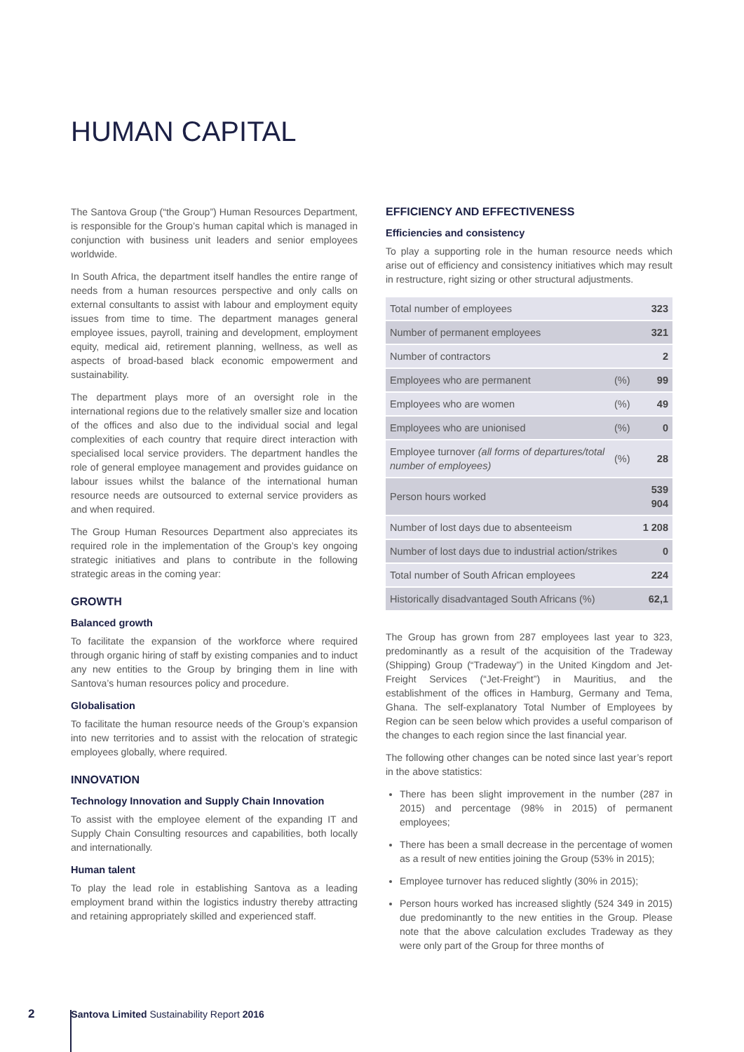HUMAN CAPITAL
The Santova Group (“the Group”) Human Resources Department, is responsible for the Group’s human capital which is managed in conjunction with business unit leaders and senior employees worldwide.
In South Africa, the department itself handles the entire range of needs from a human resources perspective and only calls on external consultants to assist with labour and employment equity issues from time to time. The department manages general employee issues, payroll, training and development, employment equity, medical aid, retirement planning, wellness, as well as aspects of broad-based black economic empowerment and sustainability.
The department plays more of an oversight role in the international regions due to the relatively smaller size and location of the offices and also due to the individual social and legal complexities of each country that require direct interaction with specialised local service providers. The department handles the role of general employee management and provides guidance on labour issues whilst the balance of the international human resource needs are outsourced to external service providers as and when required.
The Group Human Resources Department also appreciates its required role in the implementation of the Group’s key ongoing strategic initiatives and plans to contribute in the following strategic areas in the coming year:
GROWTH
Balanced growth
To facilitate the expansion of the workforce where required through organic hiring of staff by existing companies and to induct any new entities to the Group by bringing them in line with Santova’s human resources policy and procedure.
Globalisation
To facilitate the human resource needs of the Group’s expansion into new territories and to assist with the relocation of strategic employees globally, where required.
INNOVATION
Technology Innovation and Supply Chain Innovation
To assist with the employee element of the expanding IT and Supply Chain Consulting resources and capabilities, both locally and internationally.
Human talent
To play the lead role in establishing Santova as a leading employment brand within the logistics industry thereby attracting and retaining appropriately skilled and experienced staff.
EFFICIENCY AND EFFECTIVENESS
Efficiencies and consistency
To play a supporting role in the human resource needs which arise out of efficiency and consistency initiatives which may result in restructure, right sizing or other structural adjustments.
| Total number of employees | | 323 |
| Number of permanent employees | | 321 |
| Number of contractors | | 2 |
| Employees who are permanent | (%) | 99 |
| Employees who are women | (%) | 49 |
| Employees who are unionised | (%) | 0 |
| Employee turnover (all forms of departures/total number of employees) | (%) | 28 |
| Person hours worked | | 539 904 |
| Number of lost days due to absenteeism | | 1 208 |
| Number of lost days due to industrial action/strikes | | 0 |
| Total number of South African employees | | 224 |
| Historically disadvantaged South Africans (%) | | 62,1 |
The Group has grown from 287 employees last year to 323, predominantly as a result of the acquisition of the Tradeway (Shipping) Group (“Tradeway”) in the United Kingdom and Jet-Freight Services (“Jet-Freight”) in Mauritius, and the establishment of the offices in Hamburg, Germany and Tema, Ghana. The self-explanatory Total Number of Employees by Region can be seen below which provides a useful comparison of the changes to each region since the last financial year.
The following other changes can be noted since last year’s report in the above statistics:
There has been slight improvement in the number (287 in 2015) and percentage (98% in 2015) of permanent employees;
There has been a small decrease in the percentage of women as a result of new entities joining the Group (53% in 2015);
Employee turnover has reduced slightly (30% in 2015);
Person hours worked has increased slightly (524 349 in 2015) due predominantly to the new entities in the Group. Please note that the above calculation excludes Tradeway as they were only part of the Group for three months of
2 Santova Limited Sustainability Report 2016